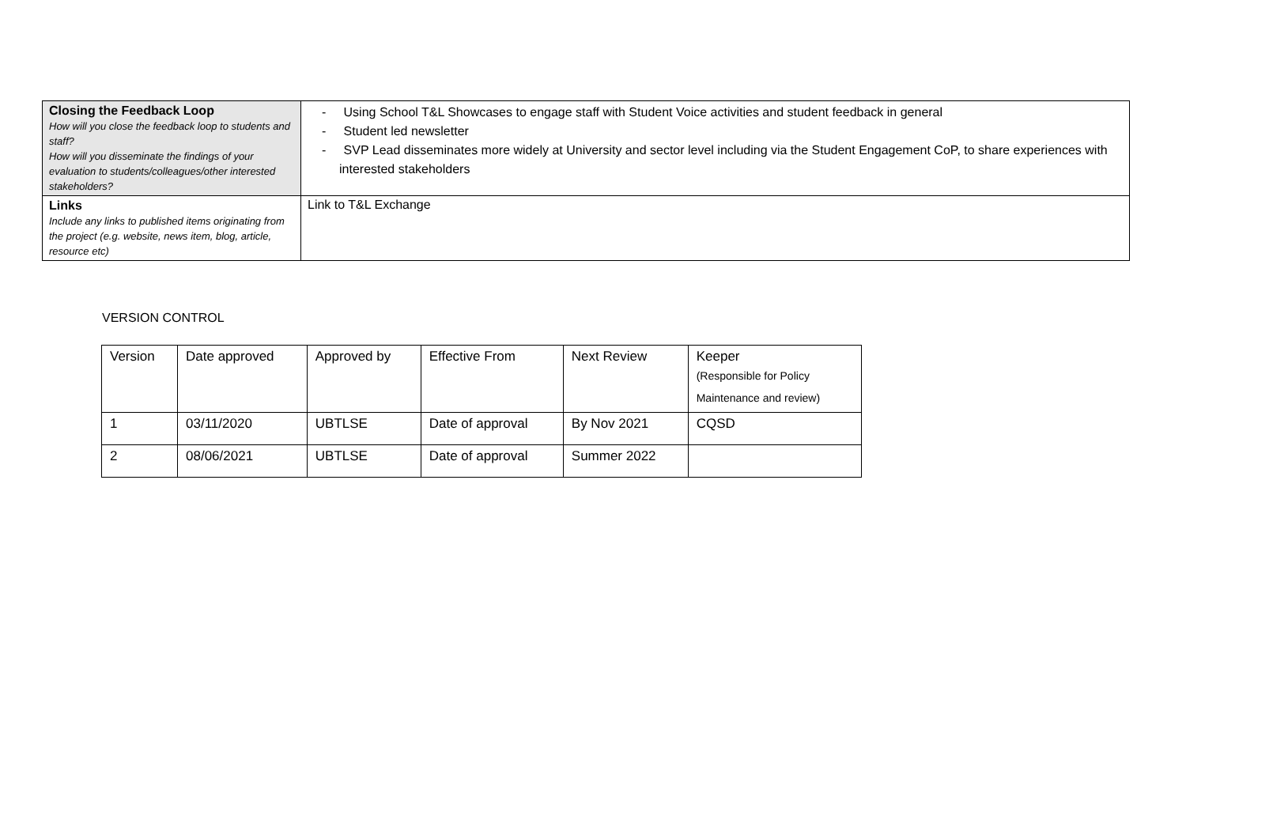| Closing the Feedback Loop How will you close the feedback loop to students and staff? How will you disseminate the findings of your evaluation to students/colleagues/other interested stakeholders? | - Using School T&L Showcases to engage staff with Student Voice activities and student feedback in general - Student led newsletter - SVP Lead disseminates more widely at University and sector level including via the Student Engagement CoP, to share experiences with interested stakeholders |
| Links Include any links to published items originating from the project (e.g. website, news item, blog, article, resource etc) | Link to T&L Exchange |
VERSION CONTROL
| Version | Date approved | Approved by | Effective From | Next Review | Keeper (Responsible for Policy Maintenance and review) |
| 1 | 03/11/2020 | UBTLSE | Date of approval | By Nov 2021 | CQSD |
| 2 | 08/06/2021 | UBTLSE | Date of approval | Summer 2022 | |